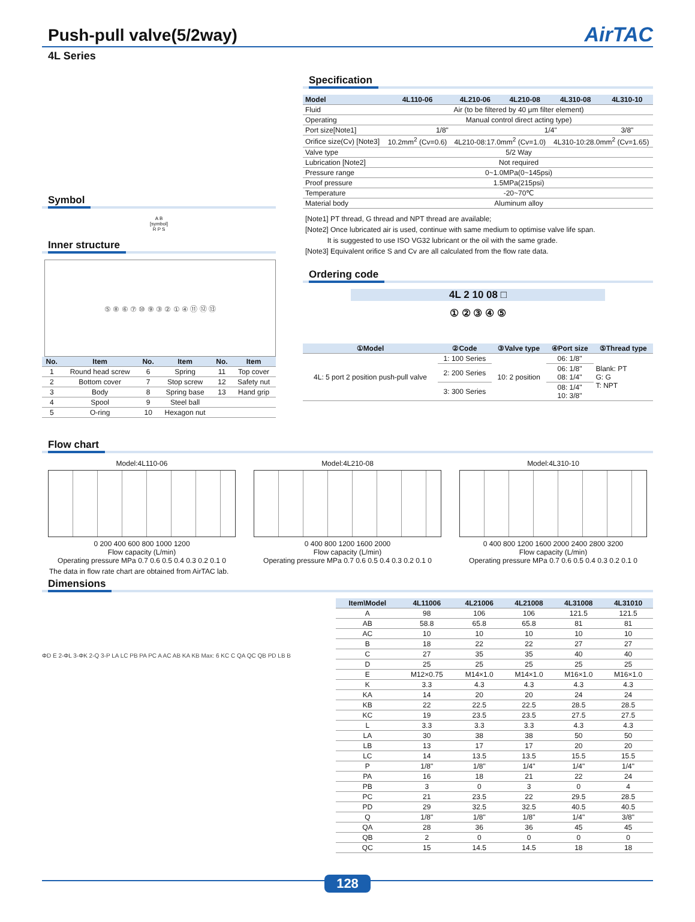Push-pull valve(5/2way)
AirTAC
4L Series
Symbol
A B
[symbol]
R P S
Inner structure
⑤ ⑧ ⑥ ⑦ ⑩ ⑨ ③ ② ① ④ ⑪ ⑫ ⑬
| No. | Item | No. | Item | No. | Item |
| --- | --- | --- | --- | --- | --- |
| 1 | Round head screw | 6 | Spring | 11 | Top cover |
| 2 | Bottom cover | 7 | Stop screw | 12 | Safety nut |
| 3 | Body | 8 | Spring base | 13 | Hand grip |
| 4 | Spool | 9 | Steel ball | | |
| 5 | O-ring | 10 | Hexagon nut | | |
Specification
| Model | 4L110-06 | 4L210-06 | 4L210-08 | 4L310-08 | 4L310-10 |
| --- | --- | --- | --- | --- | --- |
| Fluid | Air (to be filtered by 40 μm filter element) | | | | |
| Operating | Manual control direct acting type) | | | | |
| Port size[Note1] | 1/8" | | 1/4" | | 3/8" |
| Orifice size(Cv) [Note3] | 10.2mm<sup>2</sup> (Cv=0.6) | 4L210-08:17.0mm<sup>2</sup> (Cv=1.0) | | 4L310-10:28.0mm<sup>2</sup> (Cv=1.65) | |
| Valve type | 5/2 Way | | | | |
| Lubrication [Note2] | Not required | | | | |
| Pressure range | 0~1.0MPa(0~145psi) | | | | |
| Proof pressure | 1.5MPa(215psi) | | | | |
| Temperature | -20~70℃ | | | | |
| Material body | Aluminum alloy | | | | |
[Note1] PT thread, G thread and NPT thread are available;
[Note2] Once lubricated air is used, continue with same medium to optimise valve life span.
It is suggested to use ISO VG32 lubricant or the oil with the same grade.
[Note3] Equivalent orifice S and Cv are all calculated from the flow rate data.
Ordering code
4L 2 10 08 □
① ② ③ ④ ⑤
| ①Model | ②Code | ③Valve type | ④Port size | ⑤Thread type |
| --- | --- | --- | --- | --- |
| 4L: 5 port 2 position push-pull valve | 1: 100 Series | 10: 2 position | 06: 1/8" | Blank: PT G: G T: NPT |
| | 2: 200 Series | | 06: 1/8" 08: 1/4" | |
| | 3: 300 Series | | 08: 1/4" 10: 3/8" | |
Flow chart
Model:4L110-06
0 200 400 600 800 1000 1200
Flow capacity (L/min)
Operating pressure MPa 0.7 0.6 0.5 0.4 0.3 0.2 0.1 0
Model:4L210-08
0 400 800 1200 1600 2000
Flow capacity (L/min)
Operating pressure MPa 0.7 0.6 0.5 0.4 0.3 0.2 0.1 0
Model:4L310-10
0 400 800 1200 1600 2000 2400 2800 3200
Flow capacity (L/min)
Operating pressure MPa 0.7 0.6 0.5 0.4 0.3 0.2 0.1 0
The data in flow rate chart are obtained from AirTAC lab.
Dimensions
ΦD E 2-ΦL 3-ΦK 2-Q 3-P LA LC PB PA PC A AC AB KA KB Max: 6 KC C QA QC QB PD LB B
| Item\Model | 4L11006 | 4L21006 | 4L21008 | 4L31008 | 4L31010 |
| --- | --- | --- | --- | --- | --- |
| A | 98 | 106 | 106 | 121.5 | 121.5 |
| AB | 58.8 | 65.8 | 65.8 | 81 | 81 |
| AC | 10 | 10 | 10 | 10 | 10 |
| B | 18 | 22 | 22 | 27 | 27 |
| C | 27 | 35 | 35 | 40 | 40 |
| D | 25 | 25 | 25 | 25 | 25 |
| E | M12×0.75 | M14×1.0 | M14×1.0 | M16×1.0 | M16×1.0 |
| K | 3.3 | 4.3 | 4.3 | 4.3 | 4.3 |
| KA | 14 | 20 | 20 | 24 | 24 |
| KB | 22 | 22.5 | 22.5 | 28.5 | 28.5 |
| KC | 19 | 23.5 | 23.5 | 27.5 | 27.5 |
| L | 3.3 | 3.3 | 3.3 | 4.3 | 4.3 |
| LA | 30 | 38 | 38 | 50 | 50 |
| LB | 13 | 17 | 17 | 20 | 20 |
| LC | 14 | 13.5 | 13.5 | 15.5 | 15.5 |
| P | 1/8" | 1/8" | 1/4" | 1/4" | 1/4" |
| PA | 16 | 18 | 21 | 22 | 24 |
| PB | 3 | 0 | 3 | 0 | 4 |
| PC | 21 | 23.5 | 22 | 29.5 | 28.5 |
| PD | 29 | 32.5 | 32.5 | 40.5 | 40.5 |
| Q | 1/8" | 1/8" | 1/8" | 1/4" | 3/8" |
| QA | 28 | 36 | 36 | 45 | 45 |
| QB | 2 | 0 | 0 | 0 | 0 |
| QC | 15 | 14.5 | 14.5 | 18 | 18 |
128